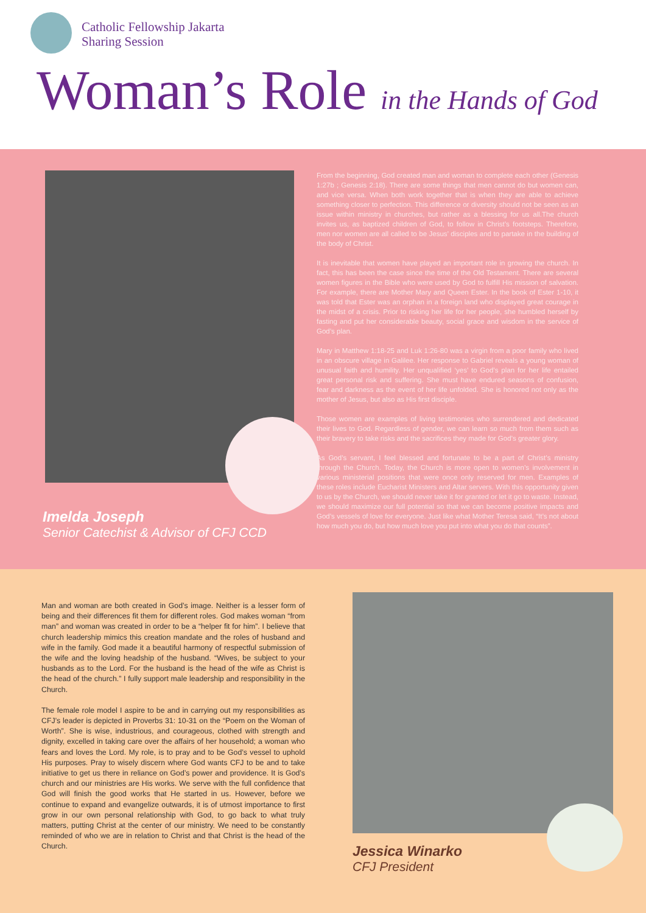Catholic Fellowship Jakarta
Sharing Session
Woman’s Role in the Hands of God
Imelda Joseph
Senior Catechist & Advisor of CFJ CCD
From the beginning, God created man and woman to complete each other (Genesis 1:27b ; Genesis 2:18). There are some things that men cannot do but women can, and vice versa. When both work together that is when they are able to achieve something closer to perfection. This difference or diversity should not be seen as an issue within ministry in churches, but rather as a blessing for us all.The church invites us, as baptized children of God, to follow in Christ’s footsteps. Therefore, men nor women are all called to be Jesus’ disciples and to partake in the building of the body of Christ.
It is inevitable that women have played an important role in growing the church. In fact, this has been the case since the time of the Old Testament. There are several women figures in the Bible who were used by God to fulfill His mission of salvation. For example, there are Mother Mary and Queen Ester. In the book of Ester 1-10, it was told that Ester was an orphan in a foreign land who displayed great courage in the midst of a crisis. Prior to risking her life for her people, she humbled herself by fasting and put her considerable beauty, social grace and wisdom in the service of God’s plan.
Mary in Matthew 1:18-25 and Luk 1:26-80 was a virgin from a poor family who lived in an obscure village in Galilee. Her response to Gabriel reveals a young woman of unusual faith and humility. Her unqualified ‘yes’ to God’s plan for her life entailed great personal risk and suffering. She must have endured seasons of confusion, fear and darkness as the event of her life unfolded. She is honored not only as the mother of Jesus, but also as His first disciple.
Those women are examples of living testimonies who surrendered and dedicated their lives to God. Regardless of gender, we can learn so much from them such as their bravery to take risks and the sacrifices they made for God’s greater glory.
As God’s servant, I feel blessed and fortunate to be a part of Christ’s ministry through the Church. Today, the Church is more open to women’s involvement in various ministerial positions that were once only reserved for men. Examples of these roles include Eucharist Ministers and Altar servers. With this opportunity given to us by the Church, we should never take it for granted or let it go to waste. Instead, we should maximize our full potential so that we can become positive impacts and God’s vessels of love for everyone. Just like what Mother Teresa said, “It’s not about how much you do, but how much love you put into what you do that counts”.
Man and woman are both created in God’s image. Neither is a lesser form of being and their differences fit them for different roles. God makes woman “from man” and woman was created in order to be a “helper fit for him”. I believe that church leadership mimics this creation mandate and the roles of husband and wife in the family. God made it a beautiful harmony of respectful submission of the wife and the loving headship of the husband. “Wives, be subject to your husbands as to the Lord. For the husband is the head of the wife as Christ is the head of the church.” I fully support male leadership and responsibility in the Church.
The female role model I aspire to be and in carrying out my responsibilities as CFJ’s leader is depicted in Proverbs 31: 10-31 on the “Poem on the Woman of Worth”. She is wise, industrious, and courageous, clothed with strength and dignity, excelled in taking care over the affairs of her household; a woman who fears and loves the Lord. My role, is to pray and to be God’s vessel to uphold His purposes. Pray to wisely discern where God wants CFJ to be and to take initiative to get us there in reliance on God’s power and providence. It is God’s church and our ministries are His works. We serve with the full confidence that God will finish the good works that He started in us. However, before we continue to expand and evangelize outwards, it is of utmost importance to first grow in our own personal relationship with God, to go back to what truly matters, putting Christ at the center of our ministry. We need to be constantly reminded of who we are in relation to Christ and that Christ is the head of the Church.
Jessica Winarko
CFJ President